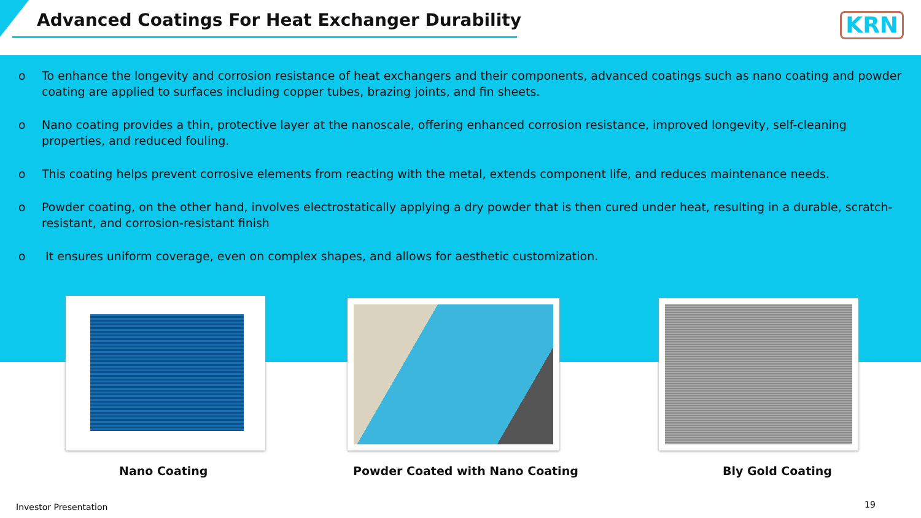Advanced Coatings For Heat Exchanger Durability
KRN
o To enhance the longevity and corrosion resistance of heat exchangers and their components, advanced coatings such as nano coating and powder coating are applied to surfaces including copper tubes, brazing joints, and fin sheets.
o Nano coating provides a thin, protective layer at the nanoscale, offering enhanced corrosion resistance, improved longevity, self-cleaning properties, and reduced fouling.
o This coating helps prevent corrosive elements from reacting with the metal, extends component life, and reduces maintenance needs.
o Powder coating, on the other hand, involves electrostatically applying a dry powder that is then cured under heat, resulting in a durable, scratch-resistant, and corrosion-resistant finish
o It ensures uniform coverage, even on complex shapes, and allows for aesthetic customization.
Nano Coating
Powder Coated with Nano Coating
Bly Gold Coating
Investor Presentation 19